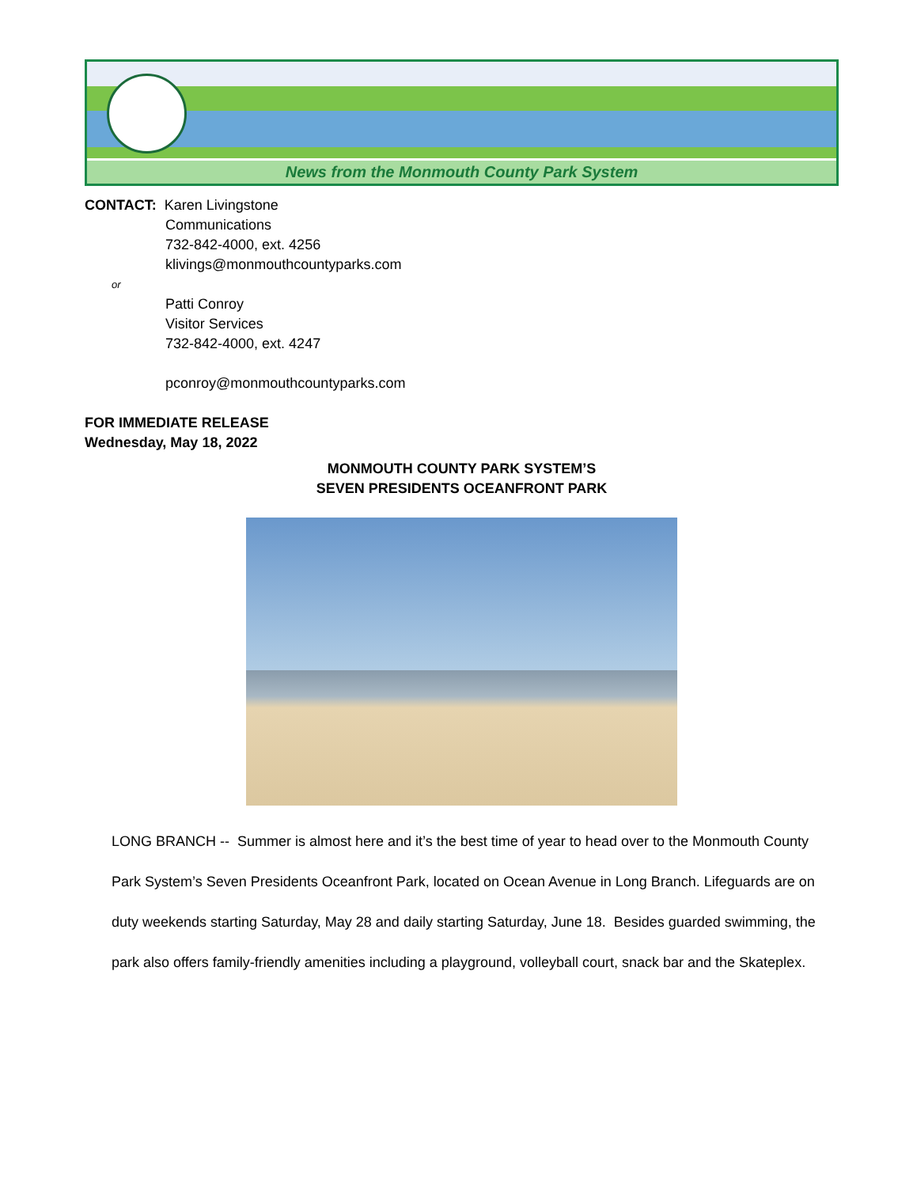News from the Monmouth County Park System
CONTACT: Karen Livingstone
Communications
732-842-4000, ext. 4256
klivings@monmouthcountyparks.com
or
Patti Conroy
Visitor Services
732-842-4000, ext. 4247
pconroy@monmouthcountyparks.com
FOR IMMEDIATE RELEASE
Wednesday, May 18, 2022
MONMOUTH COUNTY PARK SYSTEM’S
SEVEN PRESIDENTS OCEANFRONT PARK
LONG BRANCH -- Summer is almost here and it’s the best time of year to head over to the Monmouth County Park System’s Seven Presidents Oceanfront Park, located on Ocean Avenue in Long Branch. Lifeguards are on duty weekends starting Saturday, May 28 and daily starting Saturday, June 18. Besides guarded swimming, the park also offers family-friendly amenities including a playground, volleyball court, snack bar and the Skateplex.